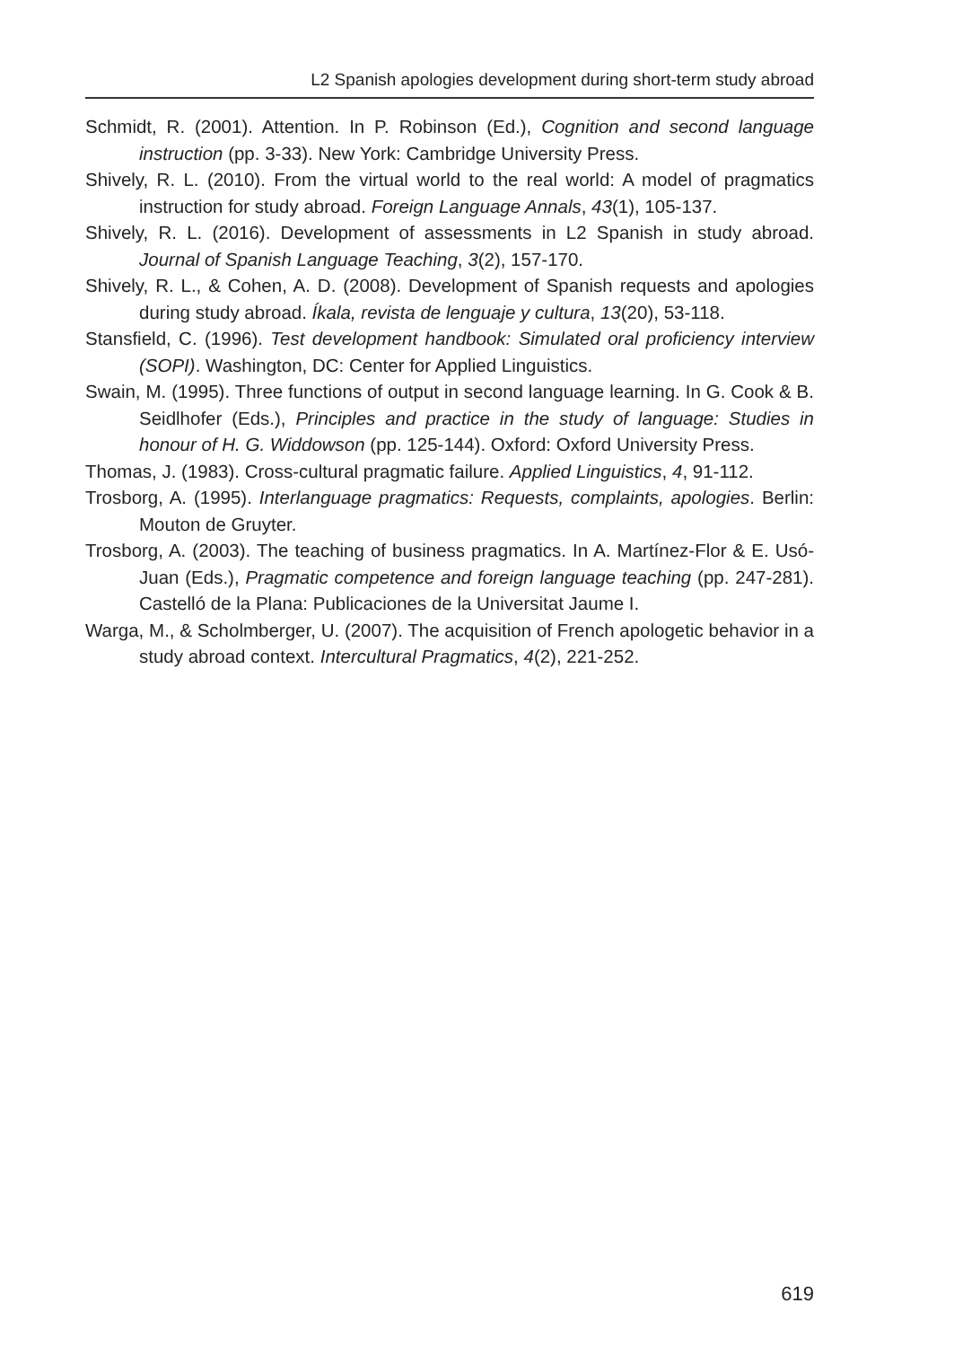L2 Spanish apologies development during short-term study abroad
Schmidt, R. (2001). Attention. In P. Robinson (Ed.), Cognition and second language instruction (pp. 3-33). New York: Cambridge University Press.
Shively, R. L. (2010). From the virtual world to the real world: A model of pragmatics instruction for study abroad. Foreign Language Annals, 43(1), 105-137.
Shively, R. L. (2016). Development of assessments in L2 Spanish in study abroad. Journal of Spanish Language Teaching, 3(2), 157-170.
Shively, R. L., & Cohen, A. D. (2008). Development of Spanish requests and apologies during study abroad. Íkala, revista de lenguaje y cultura, 13(20), 53-118.
Stansfield, C. (1996). Test development handbook: Simulated oral proficiency interview (SOPI). Washington, DC: Center for Applied Linguistics.
Swain, M. (1995). Three functions of output in second language learning. In G. Cook & B. Seidlhofer (Eds.), Principles and practice in the study of language: Studies in honour of H. G. Widdowson (pp. 125-144). Oxford: Oxford University Press.
Thomas, J. (1983). Cross-cultural pragmatic failure. Applied Linguistics, 4, 91-112.
Trosborg, A. (1995). Interlanguage pragmatics: Requests, complaints, apologies. Berlin: Mouton de Gruyter.
Trosborg, A. (2003). The teaching of business pragmatics. In A. Martínez-Flor & E. Usó-Juan (Eds.), Pragmatic competence and foreign language teaching (pp. 247-281). Castelló de la Plana: Publicaciones de la Universitat Jaume I.
Warga, M., & Scholmberger, U. (2007). The acquisition of French apologetic behavior in a study abroad context. Intercultural Pragmatics, 4(2), 221-252.
619